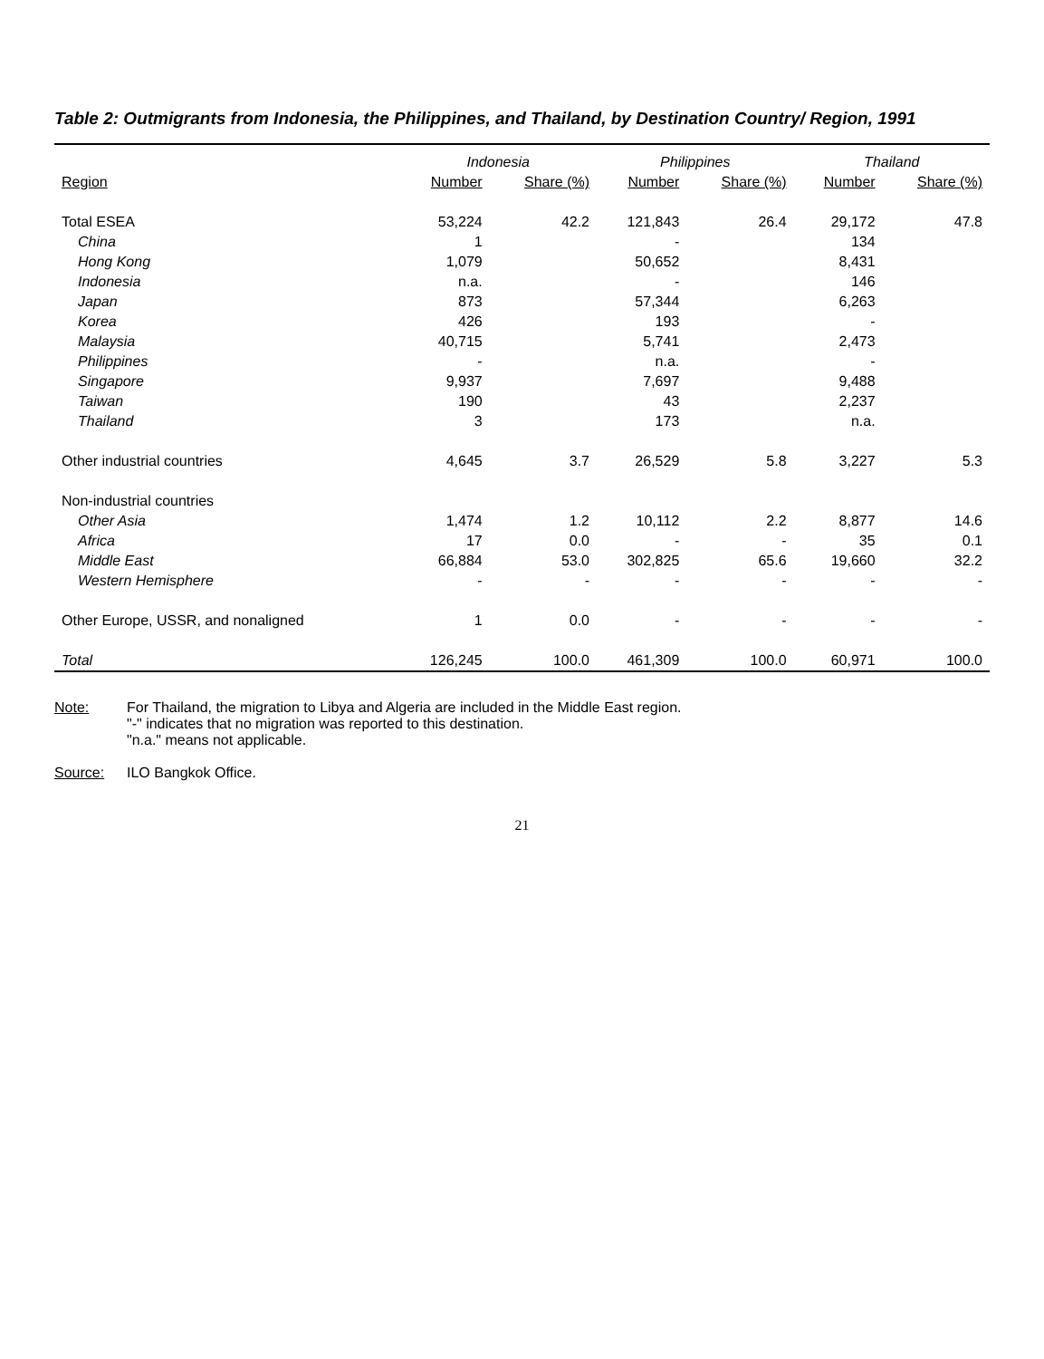Table 2: Outmigrants from Indonesia, the Philippines, and Thailand, by Destination Country/ Region, 1991
| | Indonesia | | Philippines | | Thailand | |
| --- | --- | --- | --- | --- | --- | --- |
| Region | Number | Share (%) | Number | Share (%) | Number | Share (%) |
| Total ESEA | 53,224 | 42.2 | 121,843 | 26.4 | 29,172 | 47.8 |
| China | 1 | | - | | 134 | |
| Hong Kong | 1,079 | | 50,652 | | 8,431 | |
| Indonesia | n.a. | | - | | 146 | |
| Japan | 873 | | 57,344 | | 6,263 | |
| Korea | 426 | | 193 | | - | |
| Malaysia | 40,715 | | 5,741 | | 2,473 | |
| Philippines | - | | n.a. | | - | |
| Singapore | 9,937 | | 7,697 | | 9,488 | |
| Taiwan | 190 | | 43 | | 2,237 | |
| Thailand | 3 | | 173 | | n.a. | |
| Other industrial countries | 4,645 | 3.7 | 26,529 | 5.8 | 3,227 | 5.3 |
| Non-industrial countries | | | | | | |
| Other Asia | 1,474 | 1.2 | 10,112 | 2.2 | 8,877 | 14.6 |
| Africa | 17 | 0.0 | - | - | 35 | 0.1 |
| Middle East | 66,884 | 53.0 | 302,825 | 65.6 | 19,660 | 32.2 |
| Western Hemisphere | - | - | - | - | - | - |
| Other Europe, USSR, and nonaligned | 1 | 0.0 | - | - | - | - |
| Total | 126,245 | 100.0 | 461,309 | 100.0 | 60,971 | 100.0 |
Note: For Thailand, the migration to Libya and Algeria are included in the Middle East region.
"-" indicates that no migration was reported to this destination.
"n.a." means not applicable.
Source: ILO Bangkok Office.
21